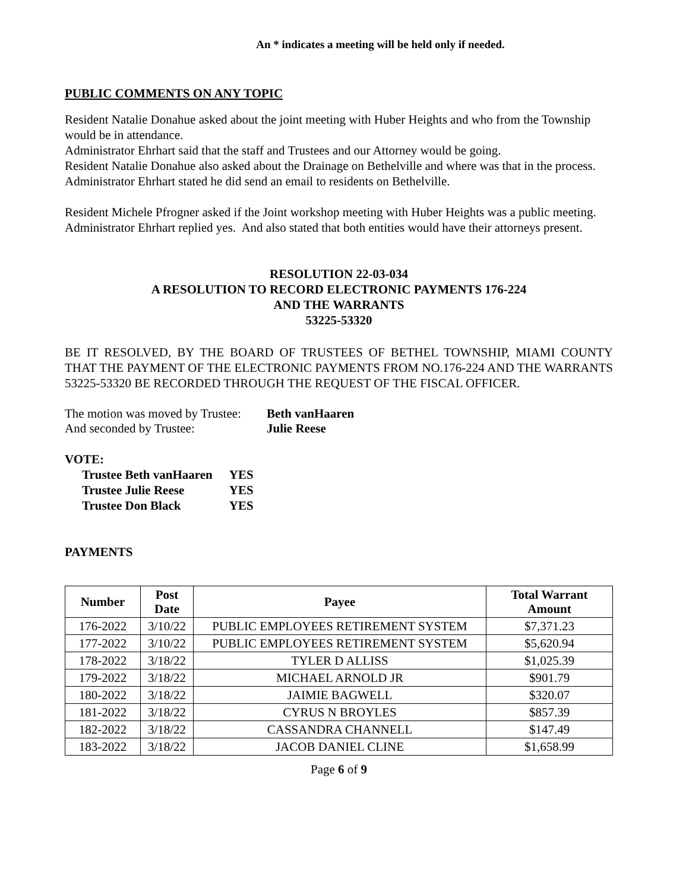An * indicates a meeting will be held only if needed.
PUBLIC COMMENTS ON ANY TOPIC
Resident Natalie Donahue asked about the joint meeting with Huber Heights and who from the Township would be in attendance.
Administrator Ehrhart said that the staff and Trustees and our Attorney would be going.
Resident Natalie Donahue also asked about the Drainage on Bethelville and where was that in the process.
Administrator Ehrhart stated he did send an email to residents on Bethelville.
Resident Michele Pfrogner asked if the Joint workshop meeting with Huber Heights was a public meeting.
Administrator Ehrhart replied yes. And also stated that both entities would have their attorneys present.
RESOLUTION 22-03-034
A RESOLUTION TO RECORD ELECTRONIC PAYMENTS 176-224
AND THE WARRANTS
53225-53320
BE IT RESOLVED, BY THE BOARD OF TRUSTEES OF BETHEL TOWNSHIP, MIAMI COUNTY THAT THE PAYMENT OF THE ELECTRONIC PAYMENTS FROM NO.176-224 AND THE WARRANTS 53225-53320 BE RECORDED THROUGH THE REQUEST OF THE FISCAL OFFICER.
| The motion was moved by Trustee: | Beth vanHaaren |
| And seconded by Trustee: | Julie Reese |
VOTE:
| Trustee Beth vanHaaren | YES |
| Trustee Julie Reese | YES |
| Trustee Don Black | YES |
PAYMENTS
| Number | Post Date | Payee | Total Warrant Amount |
| --- | --- | --- | --- |
| 176-2022 | 3/10/22 | PUBLIC EMPLOYEES RETIREMENT SYSTEM | $7,371.23 |
| 177-2022 | 3/10/22 | PUBLIC EMPLOYEES RETIREMENT SYSTEM | $5,620.94 |
| 178-2022 | 3/18/22 | TYLER D ALLISS | $1,025.39 |
| 179-2022 | 3/18/22 | MICHAEL ARNOLD JR | $901.79 |
| 180-2022 | 3/18/22 | JAIMIE BAGWELL | $320.07 |
| 181-2022 | 3/18/22 | CYRUS N BROYLES | $857.39 |
| 182-2022 | 3/18/22 | CASSANDRA CHANNELL | $147.49 |
| 183-2022 | 3/18/22 | JACOB DANIEL CLINE | $1,658.99 |
Page 6 of 9